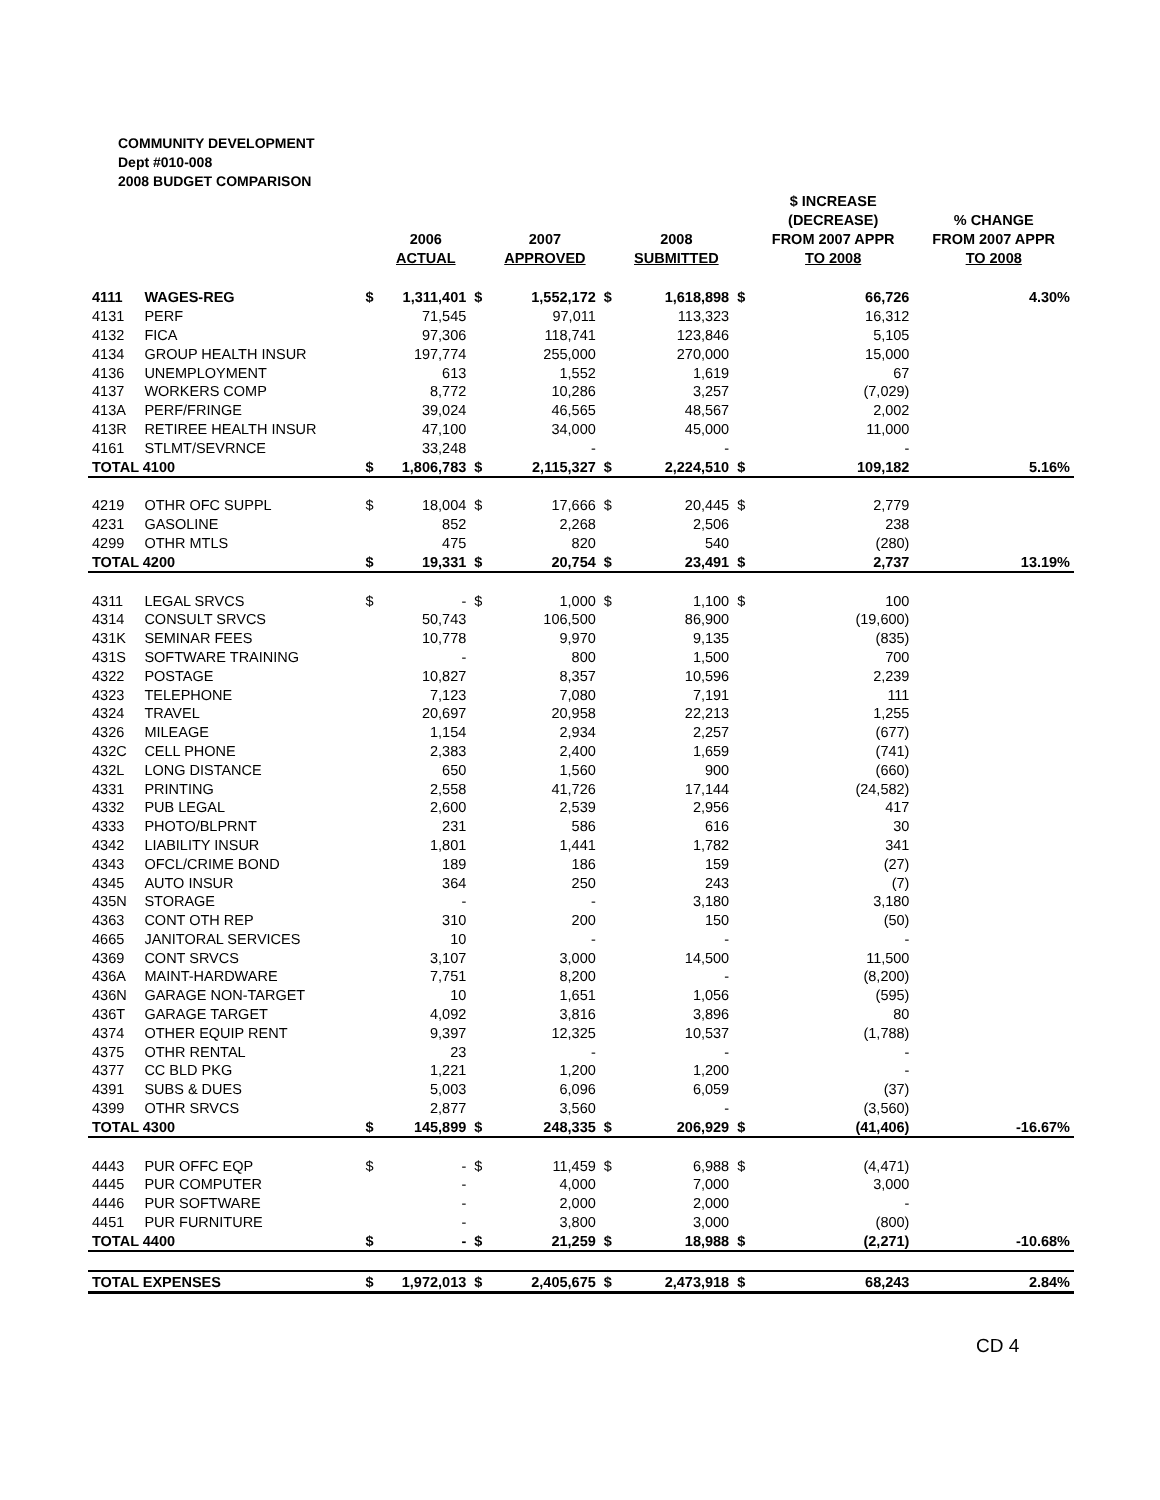COMMUNITY DEVELOPMENT
Dept #010-008
2008 BUDGET COMPARISON
| | | | 2006 ACTUAL | | 2007 APPROVED | | 2008 SUBMITTED | | $ INCREASE (DECREASE) FROM 2007 APPR TO 2008 | % CHANGE FROM 2007 APPR TO 2008 |
| --- | --- | --- | --- | --- | --- | --- | --- | --- | --- | --- |
| 4111 | WAGES-REG | $ | 1,311,401 | $ | 1,552,172 | $ | 1,618,898 | $ | 66,726 | 4.30% |
| 4131 | PERF | | 71,545 | | 97,011 | | 113,323 | | 16,312 | |
| 4132 | FICA | | 97,306 | | 118,741 | | 123,846 | | 5,105 | |
| 4134 | GROUP HEALTH INSUR | | 197,774 | | 255,000 | | 270,000 | | 15,000 | |
| 4136 | UNEMPLOYMENT | | 613 | | 1,552 | | 1,619 | | 67 | |
| 4137 | WORKERS COMP | | 8,772 | | 10,286 | | 3,257 | | (7,029) | |
| 413A | PERF/FRINGE | | 39,024 | | 46,565 | | 48,567 | | 2,002 | |
| 413R | RETIREE HEALTH INSUR | | 47,100 | | 34,000 | | 45,000 | | 11,000 | |
| 4161 | STLMT/SEVRNCE | | 33,248 | | - | | - | | - | |
| TOTAL 4100 | | $ | 1,806,783 | $ | 2,115,327 | $ | 2,224,510 | $ | 109,182 | 5.16% |
| 4219 | OTHR OFC SUPPL | $ | 18,004 | $ | 17,666 | $ | 20,445 | $ | 2,779 | |
| 4231 | GASOLINE | | 852 | | 2,268 | | 2,506 | | 238 | |
| 4299 | OTHR MTLS | | 475 | | 820 | | 540 | | (280) | |
| TOTAL 4200 | | $ | 19,331 | $ | 20,754 | $ | 23,491 | $ | 2,737 | 13.19% |
| 4311 | LEGAL SRVCS | $ | - | $ | 1,000 | $ | 1,100 | $ | 100 | |
| 4314 | CONSULT SRVCS | | 50,743 | | 106,500 | | 86,900 | | (19,600) | |
| 431K | SEMINAR FEES | | 10,778 | | 9,970 | | 9,135 | | (835) | |
| 431S | SOFTWARE TRAINING | | - | | 800 | | 1,500 | | 700 | |
| 4322 | POSTAGE | | 10,827 | | 8,357 | | 10,596 | | 2,239 | |
| 4323 | TELEPHONE | | 7,123 | | 7,080 | | 7,191 | | 111 | |
| 4324 | TRAVEL | | 20,697 | | 20,958 | | 22,213 | | 1,255 | |
| 4326 | MILEAGE | | 1,154 | | 2,934 | | 2,257 | | (677) | |
| 432C | CELL PHONE | | 2,383 | | 2,400 | | 1,659 | | (741) | |
| 432L | LONG DISTANCE | | 650 | | 1,560 | | 900 | | (660) | |
| 4331 | PRINTING | | 2,558 | | 41,726 | | 17,144 | | (24,582) | |
| 4332 | PUB LEGAL | | 2,600 | | 2,539 | | 2,956 | | 417 | |
| 4333 | PHOTO/BLPRNT | | 231 | | 586 | | 616 | | 30 | |
| 4342 | LIABILITY INSUR | | 1,801 | | 1,441 | | 1,782 | | 341 | |
| 4343 | OFCL/CRIME BOND | | 189 | | 186 | | 159 | | (27) | |
| 4345 | AUTO INSUR | | 364 | | 250 | | 243 | | (7) | |
| 435N | STORAGE | | - | | - | | 3,180 | | 3,180 | |
| 4363 | CONT OTH REP | | 310 | | 200 | | 150 | | (50) | |
| 4665 | JANITORAL SERVICES | | 10 | | - | | - | | - | |
| 4369 | CONT SRVCS | | 3,107 | | 3,000 | | 14,500 | | 11,500 | |
| 436A | MAINT-HARDWARE | | 7,751 | | 8,200 | | - | | (8,200) | |
| 436N | GARAGE NON-TARGET | | 10 | | 1,651 | | 1,056 | | (595) | |
| 436T | GARAGE TARGET | | 4,092 | | 3,816 | | 3,896 | | 80 | |
| 4374 | OTHER EQUIP RENT | | 9,397 | | 12,325 | | 10,537 | | (1,788) | |
| 4375 | OTHR RENTAL | | 23 | | - | | - | | - | |
| 4377 | CC BLD PKG | | 1,221 | | 1,200 | | 1,200 | | - | |
| 4391 | SUBS & DUES | | 5,003 | | 6,096 | | 6,059 | | (37) | |
| 4399 | OTHR SRVCS | | 2,877 | | 3,560 | | - | | (3,560) | |
| TOTAL 4300 | | $ | 145,899 | $ | 248,335 | $ | 206,929 | $ | (41,406) | -16.67% |
| 4443 | PUR OFFC EQP | $ | - | $ | 11,459 | $ | 6,988 | $ | (4,471) | |
| 4445 | PUR COMPUTER | | - | | 4,000 | | 7,000 | | 3,000 | |
| 4446 | PUR SOFTWARE | | - | | 2,000 | | 2,000 | | - | |
| 4451 | PUR FURNITURE | | - | | 3,800 | | 3,000 | | (800) | |
| TOTAL 4400 | | $ | - | $ | 21,259 | $ | 18,988 | $ | (2,271) | -10.68% |
| TOTAL EXPENSES | | $ | 1,972,013 | $ | 2,405,675 | $ | 2,473,918 | $ | 68,243 | 2.84% |
CD 4